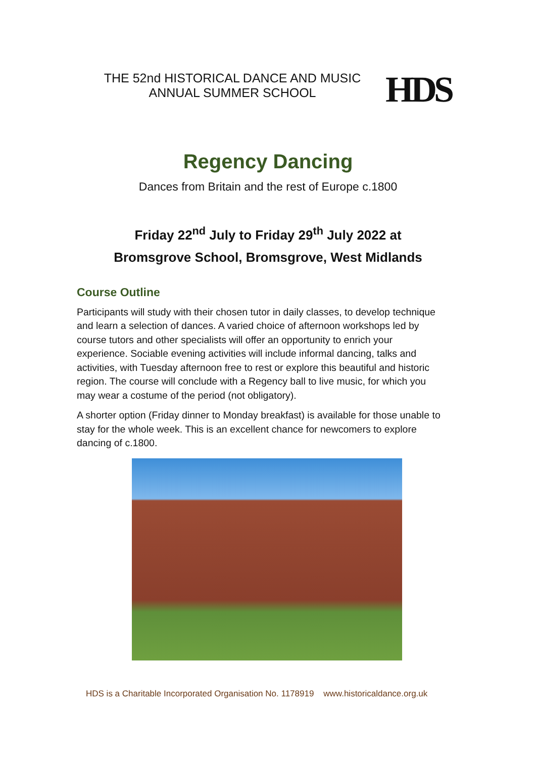THE 52nd HISTORICAL DANCE AND MUSIC
ANNUAL SUMMER SCHOOL
HDS
Regency Dancing
Dances from Britain and the rest of Europe c.1800
Friday 22<sup>nd</sup> July to Friday 29<sup>th</sup> July 2022 at
Bromsgrove School, Bromsgrove, West Midlands
Course Outline
Participants will study with their chosen tutor in daily classes, to develop technique and learn a selection of dances. A varied choice of afternoon workshops led by course tutors and other specialists will offer an opportunity to enrich your experience. Sociable evening activities will include informal dancing, talks and activities, with Tuesday afternoon free to rest or explore this beautiful and historic region. The course will conclude with a Regency ball to live music, for which you may wear a costume of the period (not obligatory).
A shorter option (Friday dinner to Monday breakfast) is available for those unable to stay for the whole week. This is an excellent chance for newcomers to explore dancing of c.1800.
HDS is a Charitable Incorporated Organisation No. 1178919 www.historicaldance.org.uk